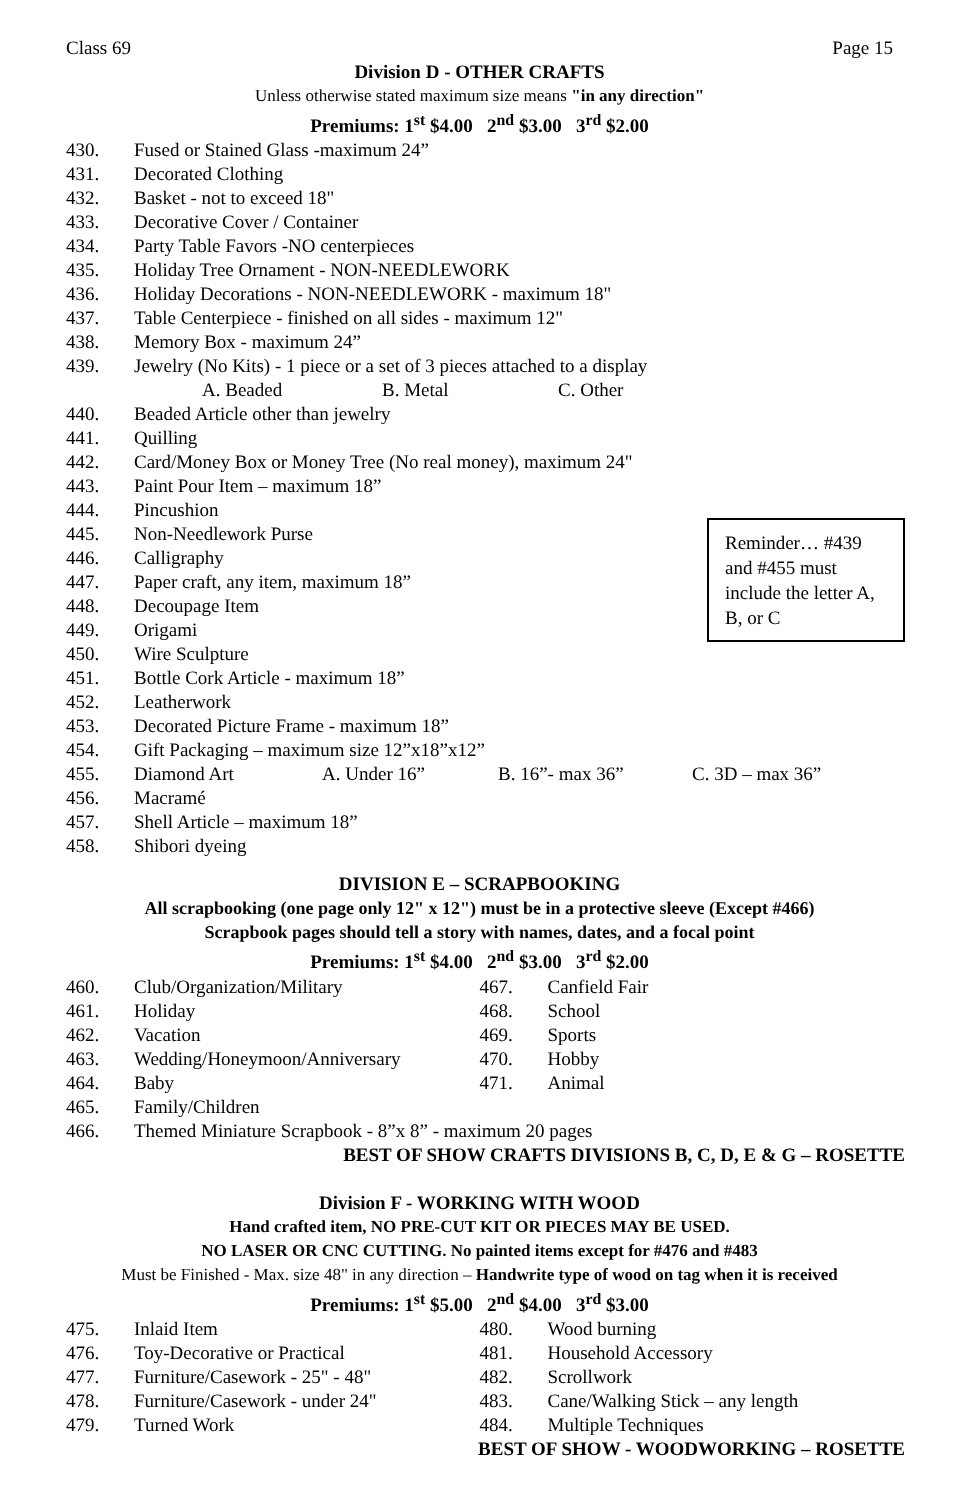Class 69 Page 15
Division D - OTHER CRAFTS
Unless otherwise stated maximum size means "in any direction"
Premiums: 1<sup>st</sup> $4.00 2<sup>nd</sup> $3.00 3<sup>rd</sup> $2.00
430. Fused or Stained Glass -maximum 24”
431. Decorated Clothing
432. Basket - not to exceed 18"
433. Decorative Cover / Container
434. Party Table Favors -NO centerpieces
435. Holiday Tree Ornament - NON-NEEDLEWORK
436. Holiday Decorations - NON-NEEDLEWORK - maximum 18"
437. Table Centerpiece - finished on all sides - maximum 12"
438. Memory Box - maximum 24”
439. Jewelry (No Kits) - 1 piece or a set of 3 pieces attached to a display
A. Beaded B. Metal C. Other
440. Beaded Article other than jewelry
441. Quilling
442. Card/Money Box or Money Tree (No real money), maximum 24"
443. Paint Pour Item – maximum 18”
444. Pincushion
Reminder… #439 and #455 must include the letter A, B, or C
445. Non-Needlework Purse
446. Calligraphy
447. Paper craft, any item, maximum 18”
448. Decoupage Item
449. Origami
450. Wire Sculpture
451. Bottle Cork Article - maximum 18”
452. Leatherwork
453. Decorated Picture Frame - maximum 18”
454. Gift Packaging – maximum size 12”x18”x12”
455. Diamond Art A. Under 16” B. 16”- max 36” C. 3D – max 36”
456. Macramé
457. Shell Article – maximum 18”
458. Shibori dyeing
DIVISION E – SCRAPBOOKING
All scrapbooking (one page only 12" x 12") must be in a protective sleeve (Except #466)
Scrapbook pages should tell a story with names, dates, and a focal point
Premiums: 1<sup>st</sup> $4.00 2<sup>nd</sup> $3.00 3<sup>rd</sup> $2.00
460. Club/Organization/Military
461. Holiday
462. Vacation
463. Wedding/Honeymoon/Anniversary
464. Baby
467. Canfield Fair
468. School
469. Sports
470. Hobby
471. Animal
465. Family/Children
466. Themed Miniature Scrapbook - 8”x 8” - maximum 20 pages
BEST OF SHOW CRAFTS DIVISIONS B, C, D, E & G – ROSETTE
Division F - WORKING WITH WOOD
Hand crafted item, NO PRE-CUT KIT OR PIECES MAY BE USED.
NO LASER OR CNC CUTTING. No painted items except for #476 and #483
Must be Finished - Max. size 48" in any direction – Handwrite type of wood on tag when it is received
Premiums: 1<sup>st</sup> $5.00 2<sup>nd</sup> $4.00 3<sup>rd</sup> $3.00
475. Inlaid Item
476. Toy-Decorative or Practical
477. Furniture/Casework - 25" - 48"
478. Furniture/Casework - under 24"
479. Turned Work
480. Wood burning
481. Household Accessory
482. Scrollwork
483. Cane/Walking Stick – any length
484. Multiple Techniques
BEST OF SHOW - WOODWORKING – ROSETTE